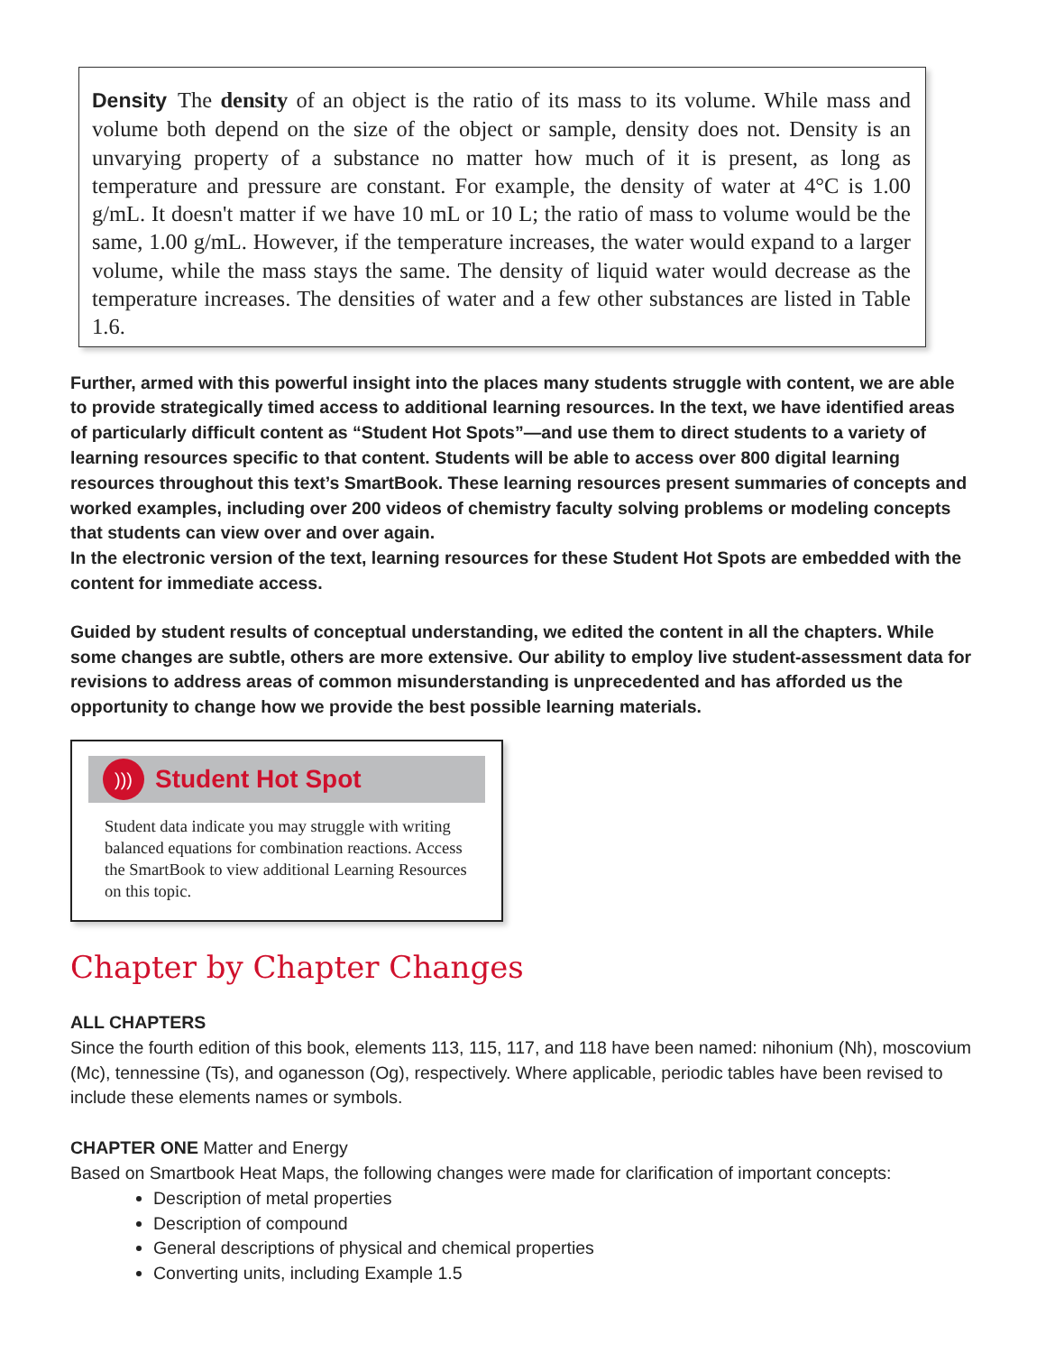Density The density of an object is the ratio of its mass to its volume. While mass and volume both depend on the size of the object or sample, density does not. Density is an unvarying property of a substance no matter how much of it is present, as long as temperature and pressure are constant. For example, the density of water at 4°C is 1.00 g/mL. It doesn't matter if we have 10 mL or 10 L; the ratio of mass to volume would be the same, 1.00 g/mL. However, if the temperature increases, the water would expand to a larger volume, while the mass stays the same. The density of liquid water would decrease as the temperature increases. The densities of water and a few other substances are listed in Table 1.6.
Further, armed with this powerful insight into the places many students struggle with content, we are able to provide strategically timed access to additional learning resources. In the text, we have identified areas of particularly difficult content as “Student Hot Spots”—and use them to direct students to a variety of learning resources specific to that content. Students will be able to access over 800 digital learning resources throughout this text’s SmartBook. These learning resources present summaries of concepts and worked examples, including over 200 videos of chemistry faculty solving problems or modeling concepts that students can view over and over again.
In the electronic version of the text, learning resources for these Student Hot Spots are embedded with the content for immediate access.
Guided by student results of conceptual understanding, we edited the content in all the chapters. While some changes are subtle, others are more extensive. Our ability to employ live student-assessment data for revisions to address areas of common misunderstanding is unprecedented and has afforded us the opportunity to change how we provide the best possible learning materials.
)))
Student Hot Spot
Student data indicate you may struggle with writing balanced equations for combination reactions. Access the SmartBook to view additional Learning Resources on this topic.
Chapter by Chapter Changes
ALL CHAPTERS
Since the fourth edition of this book, elements 113, 115, 117, and 118 have been named: nihonium (Nh), moscovium (Mc), tennessine (Ts), and oganesson (Og), respectively. Where applicable, periodic tables have been revised to include these elements names or symbols.
CHAPTER ONE Matter and Energy
Based on Smartbook Heat Maps, the following changes were made for clarification of important concepts:
Description of metal properties
Description of compound
General descriptions of physical and chemical properties
Converting units, including Example 1.5